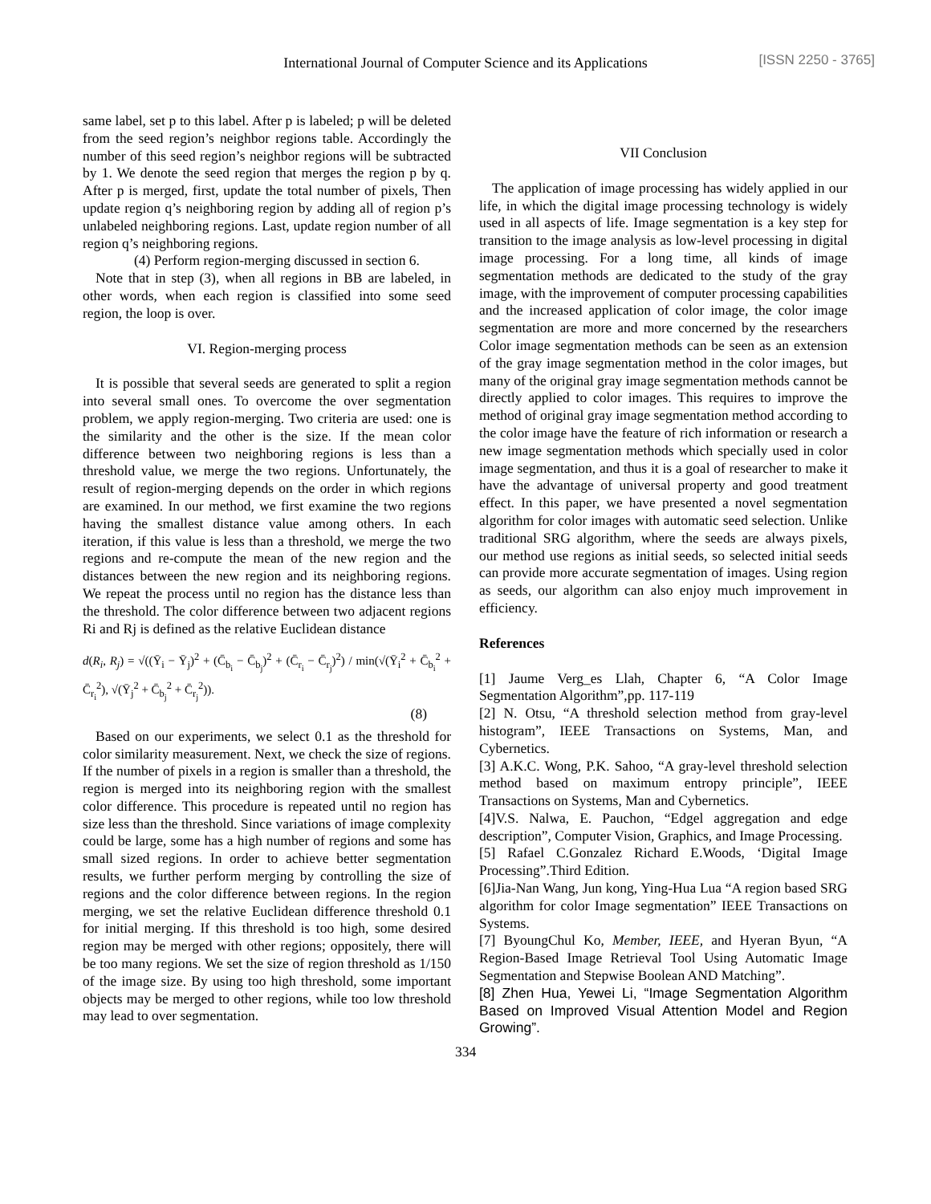International Journal of Computer Science and its Applications
[ISSN 2250 - 3765]
same label, set p to this label. After p is labeled; p will be deleted from the seed region’s neighbor regions table. Accordingly the number of this seed region’s neighbor regions will be subtracted by 1. We denote the seed region that merges the region p by q. After p is merged, first, update the total number of pixels, Then update region q’s neighboring region by adding all of region p’s unlabeled neighboring regions. Last, update region number of all region q’s neighboring regions.
(4) Perform region-merging discussed in section 6.
Note that in step (3), when all regions in BB are labeled, in other words, when each region is classified into some seed region, the loop is over.
VI. Region-merging process
It is possible that several seeds are generated to split a region into several small ones. To overcome the over segmentation problem, we apply region-merging. Two criteria are used: one is the similarity and the other is the size. If the mean color difference between two neighboring regions is less than a threshold value, we merge the two regions. Unfortunately, the result of region-merging depends on the order in which regions are examined. In our method, we first examine the two regions having the smallest distance value among others. In each iteration, if this value is less than a threshold, we merge the two regions and re-compute the mean of the new region and the distances between the new region and its neighboring regions. We repeat the process until no region has the distance less than the threshold. The color difference between two adjacent regions Ri and Rj is defined as the relative Euclidean distance
d(R<sub>i</sub>, R<sub>j</sub>) = √((Ȳ<sub>i</sub> − Ȳ<sub>j</sub>)<sup>2</sup> + (C̄<sub>b<sub>i</sub></sub> − C̄<sub>b<sub>j</sub></sub>)<sup>2</sup> + (C̄<sub>r<sub>i</sub></sub> − C̄<sub>r<sub>j</sub></sub>)<sup>2</sup>) / min(√(Ȳ<sub>i</sub><sup>2</sup> + C̄<sub>b<sub>i</sub></sub><sup>2</sup> + C̄<sub>r<sub>i</sub></sub><sup>2</sup>), √(Ȳ<sub>j</sub><sup>2</sup> + C̄<sub>b<sub>j</sub></sub><sup>2</sup> + C̄<sub>r<sub>j</sub></sub><sup>2</sup>)).
(8)
Based on our experiments, we select 0.1 as the threshold for color similarity measurement. Next, we check the size of regions. If the number of pixels in a region is smaller than a threshold, the region is merged into its neighboring region with the smallest color difference. This procedure is repeated until no region has size less than the threshold. Since variations of image complexity could be large, some has a high number of regions and some has small sized regions. In order to achieve better segmentation results, we further perform merging by controlling the size of regions and the color difference between regions. In the region merging, we set the relative Euclidean difference threshold 0.1 for initial merging. If this threshold is too high, some desired region may be merged with other regions; oppositely, there will be too many regions. We set the size of region threshold as 1/150 of the image size. By using too high threshold, some important objects may be merged to other regions, while too low threshold may lead to over segmentation.
VII Conclusion
The application of image processing has widely applied in our life, in which the digital image processing technology is widely used in all aspects of life. Image segmentation is a key step for transition to the image analysis as low-level processing in digital image processing. For a long time, all kinds of image segmentation methods are dedicated to the study of the gray image, with the improvement of computer processing capabilities and the increased application of color image, the color image segmentation are more and more concerned by the researchers Color image segmentation methods can be seen as an extension of the gray image segmentation method in the color images, but many of the original gray image segmentation methods cannot be directly applied to color images. This requires to improve the method of original gray image segmentation method according to the color image have the feature of rich information or research a new image segmentation methods which specially used in color image segmentation, and thus it is a goal of researcher to make it have the advantage of universal property and good treatment effect. In this paper, we have presented a novel segmentation algorithm for color images with automatic seed selection. Unlike traditional SRG algorithm, where the seeds are always pixels, our method use regions as initial seeds, so selected initial seeds can provide more accurate segmentation of images. Using region as seeds, our algorithm can also enjoy much improvement in efficiency.
References
[1] Jaume Verg_es Llah, Chapter 6, “A Color Image Segmentation Algorithm”,pp. 117-119
[2] N. Otsu, “A threshold selection method from gray-level histogram”, IEEE Transactions on Systems, Man, and Cybernetics.
[3] A.K.C. Wong, P.K. Sahoo, “A gray-level threshold selection method based on maximum entropy principle”, IEEE Transactions on Systems, Man and Cybernetics.
[4]V.S. Nalwa, E. Pauchon, “Edgel aggregation and edge description”, Computer Vision, Graphics, and Image Processing.
[5] Rafael C.Gonzalez Richard E.Woods, ‘Digital Image Processing”.Third Edition.
[6]Jia-Nan Wang, Jun kong, Ying-Hua Lua “A region based SRG algorithm for color Image segmentation” IEEE Transactions on Systems.
[7] ByoungChul Ko, Member, IEEE, and Hyeran Byun, “A Region-Based Image Retrieval Tool Using Automatic Image Segmentation and Stepwise Boolean AND Matching”.
[8] Zhen Hua, Yewei Li, “Image Segmentation Algorithm Based on Improved Visual Attention Model and Region Growing”.
334